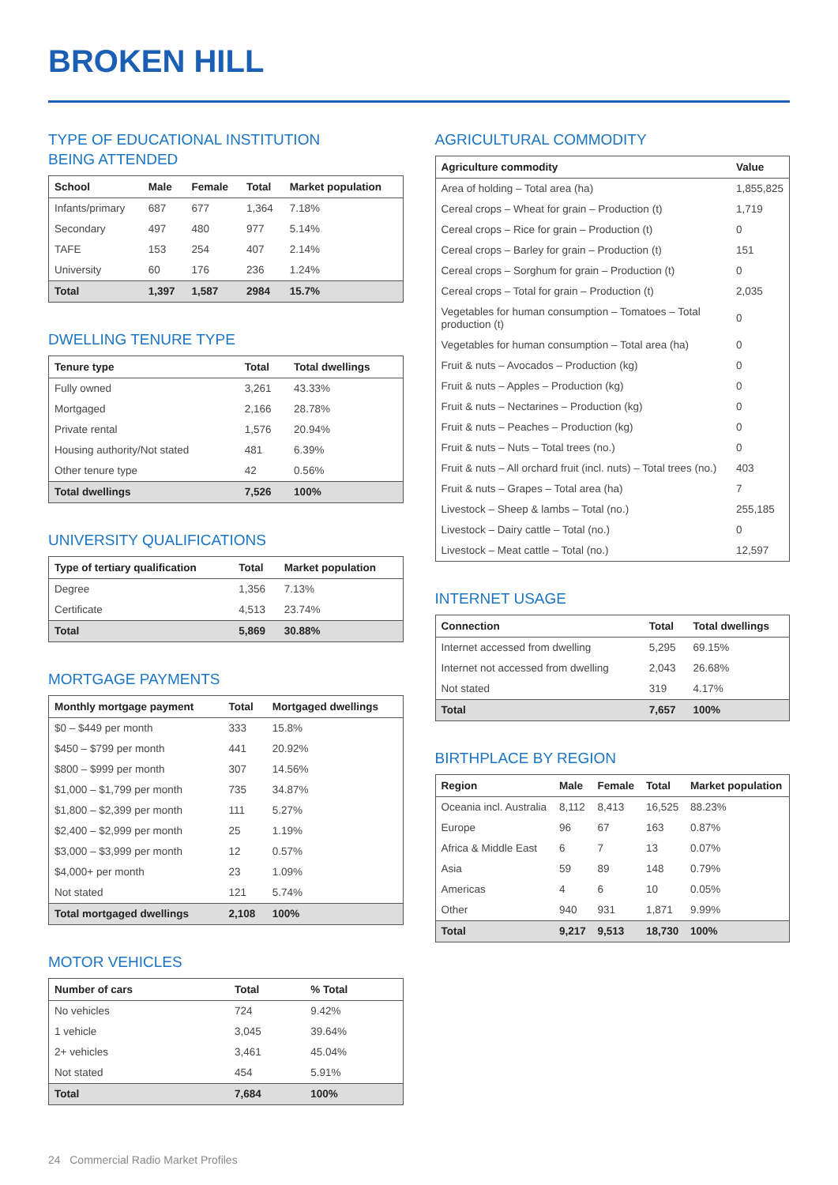BROKEN HILL
TYPE OF EDUCATIONAL INSTITUTION
BEING ATTENDED
| School | Male | Female | Total | Market population |
| --- | --- | --- | --- | --- |
| Infants/primary | 687 | 677 | 1,364 | 7.18% |
| Secondary | 497 | 480 | 977 | 5.14% |
| TAFE | 153 | 254 | 407 | 2.14% |
| University | 60 | 176 | 236 | 1.24% |
| Total | 1,397 | 1,587 | 2984 | 15.7% |
DWELLING TENURE TYPE
| Tenure type | Total | Total dwellings |
| --- | --- | --- |
| Fully owned | 3,261 | 43.33% |
| Mortgaged | 2,166 | 28.78% |
| Private rental | 1,576 | 20.94% |
| Housing authority/Not stated | 481 | 6.39% |
| Other tenure type | 42 | 0.56% |
| Total dwellings | 7,526 | 100% |
UNIVERSITY QUALIFICATIONS
| Type of tertiary qualification | Total | Market population |
| --- | --- | --- |
| Degree | 1,356 | 7.13% |
| Certificate | 4,513 | 23.74% |
| Total | 5,869 | 30.88% |
MORTGAGE PAYMENTS
| Monthly mortgage payment | Total | Mortgaged dwellings |
| --- | --- | --- |
| $0 – $449 per month | 333 | 15.8% |
| $450 – $799 per month | 441 | 20.92% |
| $800 – $999 per month | 307 | 14.56% |
| $1,000 – $1,799 per month | 735 | 34.87% |
| $1,800 – $2,399 per month | 111 | 5.27% |
| $2,400 – $2,999 per month | 25 | 1.19% |
| $3,000 – $3,999 per month | 12 | 0.57% |
| $4,000+ per month | 23 | 1.09% |
| Not stated | 121 | 5.74% |
| Total mortgaged dwellings | 2,108 | 100% |
MOTOR VEHICLES
| Number of cars | Total | % Total |
| --- | --- | --- |
| No vehicles | 724 | 9.42% |
| 1 vehicle | 3,045 | 39.64% |
| 2+ vehicles | 3,461 | 45.04% |
| Not stated | 454 | 5.91% |
| Total | 7,684 | 100% |
AGRICULTURAL COMMODITY
| Agriculture commodity | Value |
| --- | --- |
| Area of holding – Total area (ha) | 1,855,825 |
| Cereal crops – Wheat for grain – Production (t) | 1,719 |
| Cereal crops – Rice for grain – Production (t) | 0 |
| Cereal crops – Barley for grain – Production (t) | 151 |
| Cereal crops – Sorghum for grain – Production (t) | 0 |
| Cereal crops – Total for grain – Production (t) | 2,035 |
| Vegetables for human consumption – Tomatoes – Total production (t) | 0 |
| Vegetables for human consumption – Total area (ha) | 0 |
| Fruit & nuts – Avocados – Production (kg) | 0 |
| Fruit & nuts – Apples – Production (kg) | 0 |
| Fruit & nuts – Nectarines – Production (kg) | 0 |
| Fruit & nuts – Peaches – Production (kg) | 0 |
| Fruit & nuts – Nuts – Total trees (no.) | 0 |
| Fruit & nuts – All orchard fruit (incl. nuts) – Total trees (no.) | 403 |
| Fruit & nuts – Grapes – Total area (ha) | 7 |
| Livestock – Sheep & lambs – Total (no.) | 255,185 |
| Livestock – Dairy cattle – Total (no.) | 0 |
| Livestock – Meat cattle – Total (no.) | 12,597 |
INTERNET USAGE
| Connection | Total | Total dwellings |
| --- | --- | --- |
| Internet accessed from dwelling | 5,295 | 69.15% |
| Internet not accessed from dwelling | 2,043 | 26.68% |
| Not stated | 319 | 4.17% |
| Total | 7,657 | 100% |
BIRTHPLACE BY REGION
| Region | Male | Female | Total | Market population |
| --- | --- | --- | --- | --- |
| Oceania incl. Australia | 8,112 | 8,413 | 16,525 | 88.23% |
| Europe | 96 | 67 | 163 | 0.87% |
| Africa & Middle East | 6 | 7 | 13 | 0.07% |
| Asia | 59 | 89 | 148 | 0.79% |
| Americas | 4 | 6 | 10 | 0.05% |
| Other | 940 | 931 | 1,871 | 9.99% |
| Total | 9,217 | 9,513 | 18,730 | 100% |
24 Commercial Radio Market Profiles